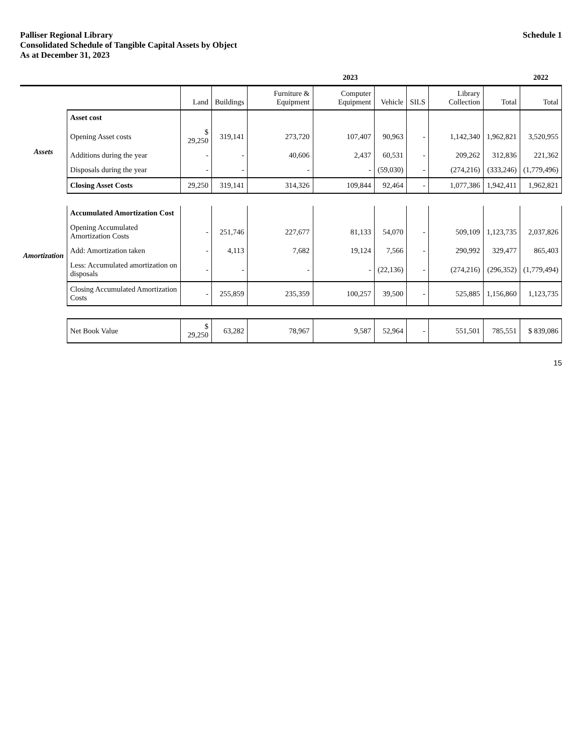Palliser Regional Library
Consolidated Schedule of Tangible Capital Assets by Object
As at December 31, 2023
Schedule 1
| | | 2023 | | | | | | | | 2022 |
| --- | --- | --- | --- | --- | --- | --- | --- | --- | --- | --- |
| | | Land | Buildings | Furniture & Equipment | Computer Equipment | Vehicle | SILS | Library Collection | Total | Total |
| Assets | Asset cost | | | | | | | | | |
| | Opening Asset costs | $ 29,250 | 319,141 | 273,720 | 107,407 | 90,963 | - | 1,142,340 | 1,962,821 | 3,520,955 |
| | Additions during the year | - | - | 40,606 | 2,437 | 60,531 | - | 209,262 | 312,836 | 221,362 |
| | Disposals during the year | - | - | - | - | (59,030) | - | (274,216) | (333,246) | (1,779,496) |
| | Closing Asset Costs | 29,250 | 319,141 | 314,326 | 109,844 | 92,464 | - | 1,077,386 | 1,942,411 | 1,962,821 |
| Amortization | Accumulated Amortization Cost | | | | | | | | | |
| | Opening Accumulated Amortization Costs | - | 251,746 | 227,677 | 81,133 | 54,070 | - | 509,109 | 1,123,735 | 2,037,826 |
| | Add: Amortization taken | - | 4,113 | 7,682 | 19,124 | 7,566 | - | 290,992 | 329,477 | 865,403 |
| | Less: Accumulated amortization on disposals | - | - | - | - | (22,136) | - | (274,216) | (296,352) | (1,779,494) |
| | Closing Accumulated Amortization Costs | - | 255,859 | 235,359 | 100,257 | 39,500 | - | 525,885 | 1,156,860 | 1,123,735 |
| | Net Book Value | $ 29,250 | 63,282 | 78,967 | 9,587 | 52,964 | - | 551,501 | 785,551 | $ 839,086 |
15